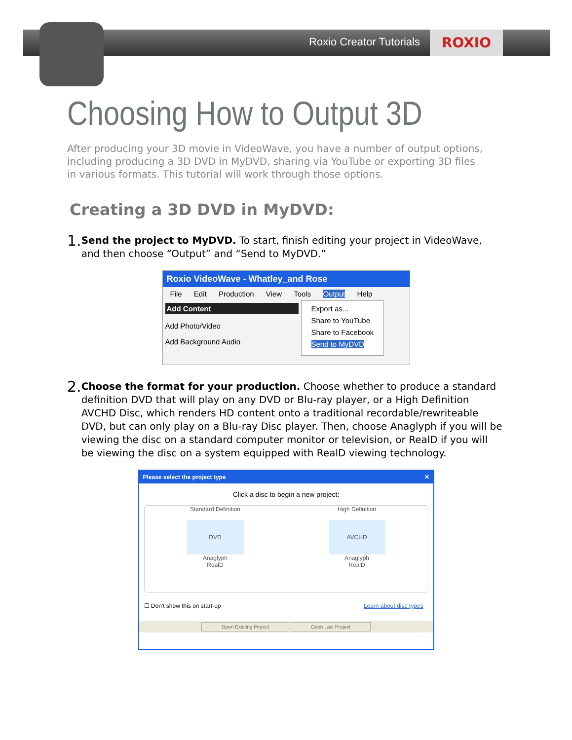Roxio Creator Tutorials
ROXIO
Choosing How to Output 3D
After producing your 3D movie in VideoWave, you have a number of output options, including producing a 3D DVD in MyDVD, sharing via YouTube or exporting 3D files in various formats. This tutorial will work through those options.
Creating a 3D DVD in MyDVD:
1.
Send the project to MyDVD. To start, finish editing your project in VideoWave, and then choose “Output” and “Send to MyDVD.”
Roxio VideoWave - Whatley_and Rose
File Edit Production View Tools Output Help
Add Content
Add Photo/Video
Add Background Audio
Export as...
Share to YouTube
Share to Facebook
Send to MyDVD
2.
Choose the format for your production. Choose whether to produce a standard definition DVD that will play on any DVD or Blu-ray player, or a High Definition AVCHD Disc, which renders HD content onto a traditional recordable/rewriteable DVD, but can only play on a Blu-ray Disc player. Then, choose Anaglyph if you will be viewing the disc on a standard computer monitor or television, or RealD if you will be viewing the disc on a system equipped with RealD viewing technology.
Please select the project type ✕
Click a disc to begin a new project:
Standard Definition
DVD
Anaglyph
RealD
High Definition
AVCHD
Anaglyph
RealD
☐ Don't show this on start-up Learn about disc types
Open Existing Project Open Last Project